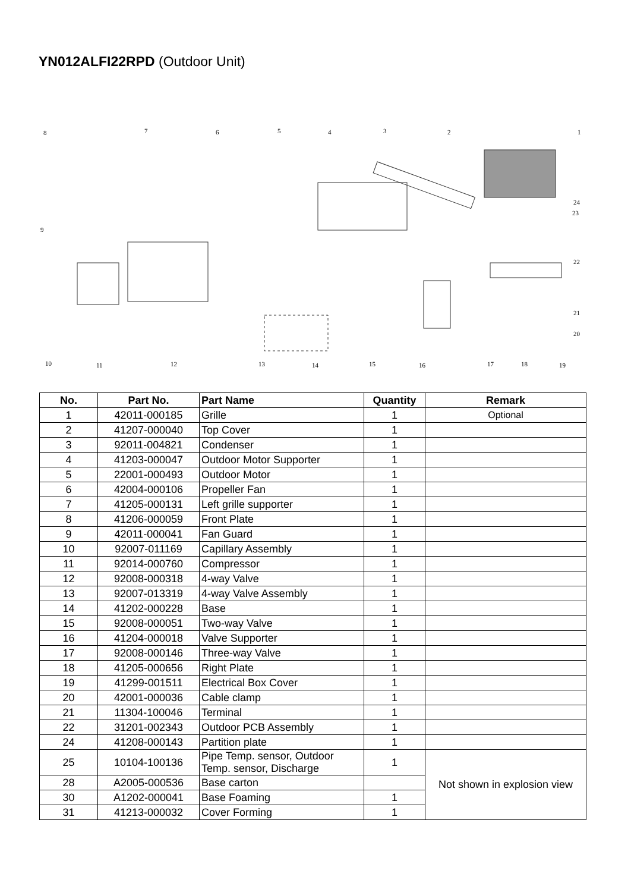YN012ALFI22RPD (Outdoor Unit)
8 7 6 5 4 3 2 1
24
23
9
22
21
20
10 11 12 13 14 15 16 17 18 19
| No. | Part No. | Part Name | Quantity | Remark |
| --- | --- | --- | --- | --- |
| 1 | 42011-000185 | Grille | 1 | Optional |
| 2 | 41207-000040 | Top Cover | 1 | |
| 3 | 92011-004821 | Condenser | 1 | |
| 4 | 41203-000047 | Outdoor Motor Supporter | 1 | |
| 5 | 22001-000493 | Outdoor Motor | 1 | |
| 6 | 42004-000106 | Propeller Fan | 1 | |
| 7 | 41205-000131 | Left grille supporter | 1 | |
| 8 | 41206-000059 | Front Plate | 1 | |
| 9 | 42011-000041 | Fan Guard | 1 | |
| 10 | 92007-011169 | Capillary Assembly | 1 | |
| 11 | 92014-000760 | Compressor | 1 | |
| 12 | 92008-000318 | 4-way Valve | 1 | |
| 13 | 92007-013319 | 4-way Valve Assembly | 1 | |
| 14 | 41202-000228 | Base | 1 | |
| 15 | 92008-000051 | Two-way Valve | 1 | |
| 16 | 41204-000018 | Valve Supporter | 1 | |
| 17 | 92008-000146 | Three-way Valve | 1 | |
| 18 | 41205-000656 | Right Plate | 1 | |
| 19 | 41299-001511 | Electrical Box Cover | 1 | |
| 20 | 42001-000036 | Cable clamp | 1 | |
| 21 | 11304-100046 | Terminal | 1 | |
| 22 | 31201-002343 | Outdoor PCB Assembly | 1 | |
| 24 | 41208-000143 | Partition plate | 1 | |
| 25 | 10104-100136 | Pipe Temp. sensor, Outdoor Temp. sensor, Discharge | 1 | Not shown in explosion view |
| 28 | A2005-000536 | Base carton | | |
| 30 | A1202-000041 | Base Foaming | 1 | |
| 31 | 41213-000032 | Cover Forming | 1 | |